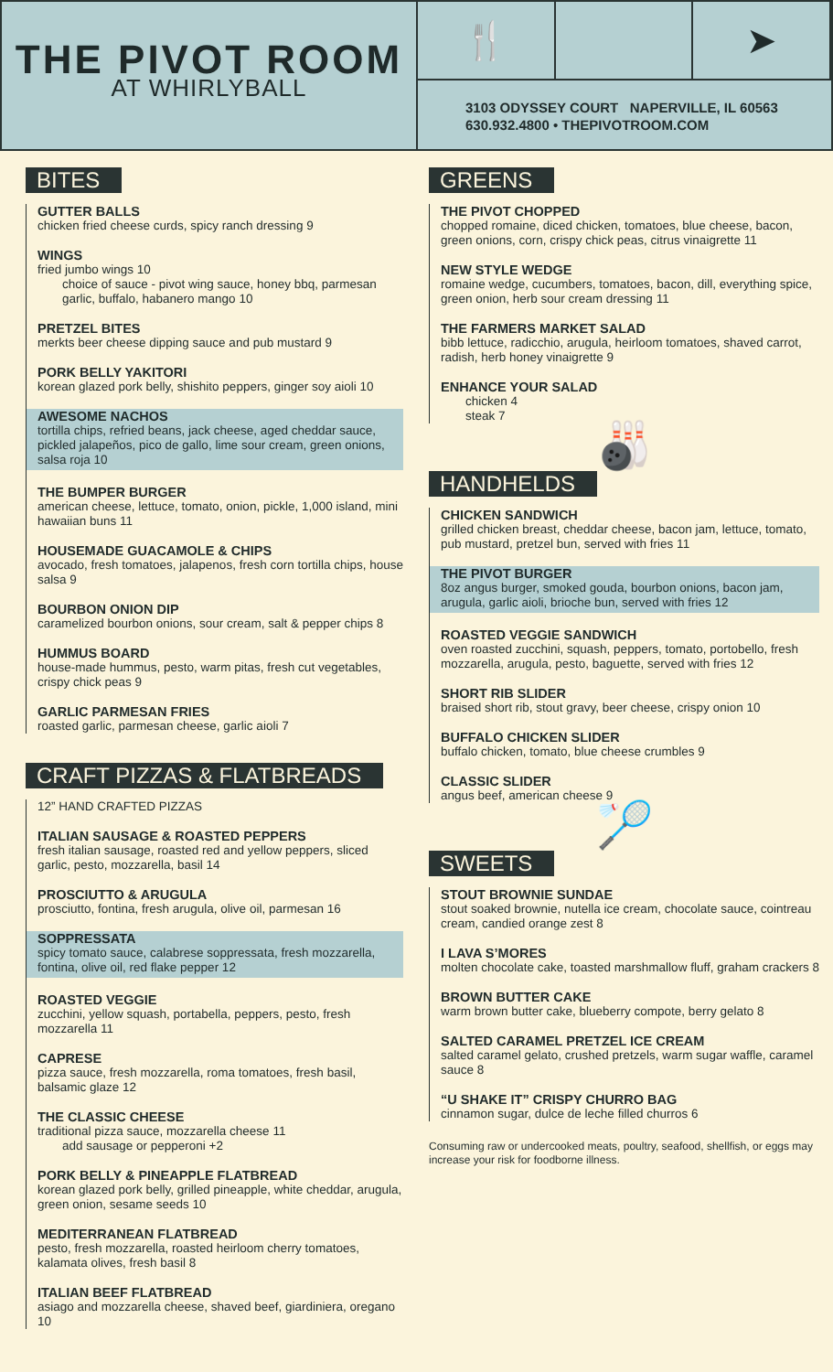THE PIVOT ROOM
AT WHIRLYBALL
🍴 ➤
3103 ODYSSEY COURT NAPERVILLE, IL 60563
630.932.4800 • THEPIVOTROOM.COM
BITES
GUTTER BALLS
chicken fried cheese curds, spicy ranch dressing 9
WINGS
fried jumbo wings 10
choice of sauce - pivot wing sauce, honey bbq, parmesan garlic, buffalo, habanero mango 10
PRETZEL BITES
merkts beer cheese dipping sauce and pub mustard 9
PORK BELLY YAKITORI
korean glazed pork belly, shishito peppers, ginger soy aioli 10
AWESOME NACHOS
tortilla chips, refried beans, jack cheese, aged cheddar sauce, pickled jalapeños, pico de gallo, lime sour cream, green onions, salsa roja 10
THE BUMPER BURGER
american cheese, lettuce, tomato, onion, pickle, 1,000 island, mini hawaiian buns 11
HOUSEMADE GUACAMOLE & CHIPS
avocado, fresh tomatoes, jalapenos, fresh corn tortilla chips, house salsa 9
BOURBON ONION DIP
caramelized bourbon onions, sour cream, salt & pepper chips 8
HUMMUS BOARD
house-made hummus, pesto, warm pitas, fresh cut vegetables, crispy chick peas 9
GARLIC PARMESAN FRIES
roasted garlic, parmesan cheese, garlic aioli 7
CRAFT PIZZAS & FLATBREADS
12” HAND CRAFTED PIZZAS
ITALIAN SAUSAGE & ROASTED PEPPERS
fresh italian sausage, roasted red and yellow peppers, sliced garlic, pesto, mozzarella, basil 14
PROSCIUTTO & ARUGULA
prosciutto, fontina, fresh arugula, olive oil, parmesan 16
SOPPRESSATA
spicy tomato sauce, calabrese soppressata, fresh mozzarella, fontina, olive oil, red flake pepper 12
ROASTED VEGGIE
zucchini, yellow squash, portabella, peppers, pesto, fresh mozzarella 11
CAPRESE
pizza sauce, fresh mozzarella, roma tomatoes, fresh basil, balsamic glaze 12
THE CLASSIC CHEESE
traditional pizza sauce, mozzarella cheese 11
add sausage or pepperoni +2
PORK BELLY & PINEAPPLE FLATBREAD
korean glazed pork belly, grilled pineapple, white cheddar, arugula, green onion, sesame seeds 10
MEDITERRANEAN FLATBREAD
pesto, fresh mozzarella, roasted heirloom cherry tomatoes, kalamata olives, fresh basil 8
ITALIAN BEEF FLATBREAD
asiago and mozzarella cheese, shaved beef, giardiniera, oregano 10
GREENS
THE PIVOT CHOPPED
chopped romaine, diced chicken, tomatoes, blue cheese, bacon, green onions, corn, crispy chick peas, citrus vinaigrette 11
NEW STYLE WEDGE
romaine wedge, cucumbers, tomatoes, bacon, dill, everything spice, green onion, herb sour cream dressing 11
THE FARMERS MARKET SALAD
bibb lettuce, radicchio, arugula, heirloom tomatoes, shaved carrot, radish, herb honey vinaigrette 9
ENHANCE YOUR SALAD
chicken 4
steak 7
🎳
HANDHELDS
CHICKEN SANDWICH
grilled chicken breast, cheddar cheese, bacon jam, lettuce, tomato, pub mustard, pretzel bun, served with fries 11
THE PIVOT BURGER
8oz angus burger, smoked gouda, bourbon onions, bacon jam, arugula, garlic aioli, brioche bun, served with fries 12
ROASTED VEGGIE SANDWICH
oven roasted zucchini, squash, peppers, tomato, portobello, fresh mozzarella, arugula, pesto, baguette, served with fries 12
SHORT RIB SLIDER
braised short rib, stout gravy, beer cheese, crispy onion 10
BUFFALO CHICKEN SLIDER
buffalo chicken, tomato, blue cheese crumbles 9
CLASSIC SLIDER
angus beef, american cheese 9
🏸
SWEETS
STOUT BROWNIE SUNDAE
stout soaked brownie, nutella ice cream, chocolate sauce, cointreau cream, candied orange zest 8
I LAVA S’MORES
molten chocolate cake, toasted marshmallow fluff, graham crackers 8
BROWN BUTTER CAKE
warm brown butter cake, blueberry compote, berry gelato 8
SALTED CARAMEL PRETZEL ICE CREAM
salted caramel gelato, crushed pretzels, warm sugar waffle, caramel sauce 8
“U SHAKE IT” CRISPY CHURRO BAG
cinnamon sugar, dulce de leche filled churros 6
Consuming raw or undercooked meats, poultry, seafood, shellfish, or eggs may increase your risk for foodborne illness.